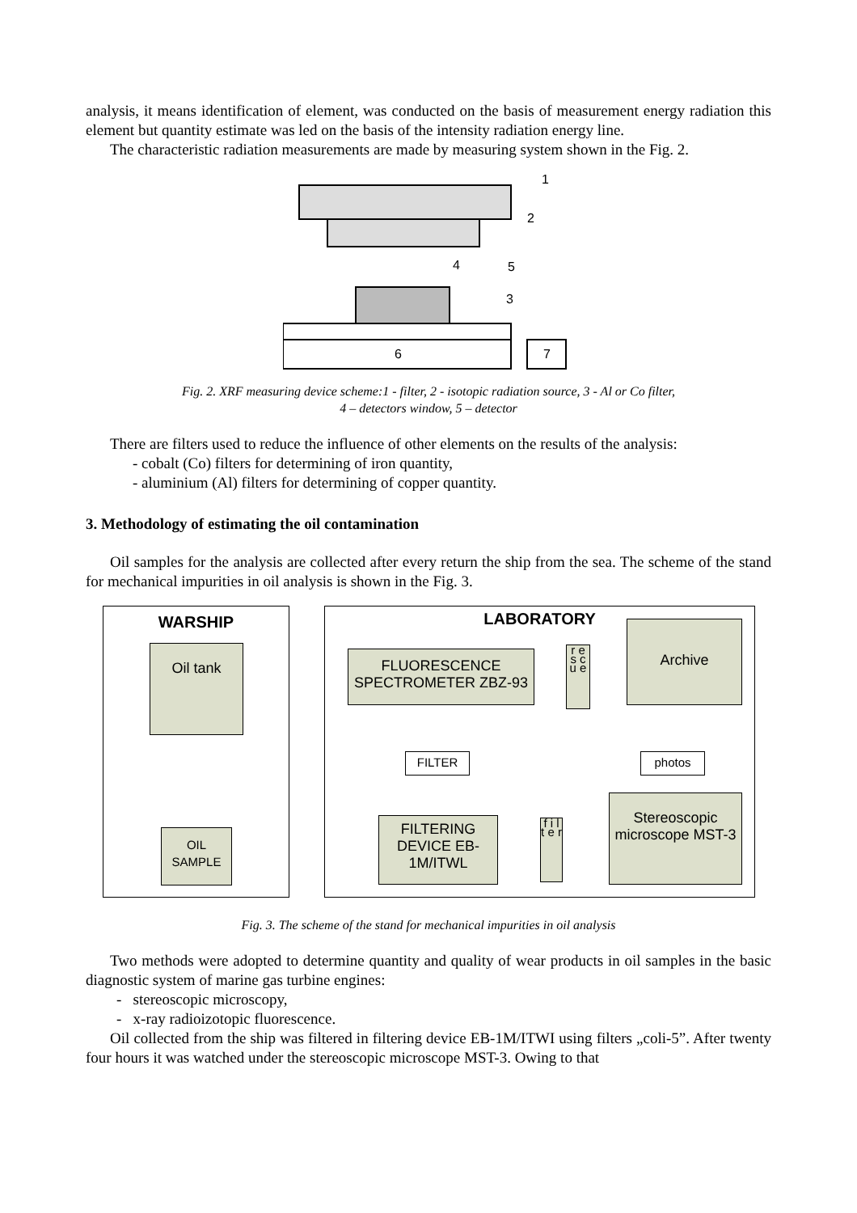analysis, it means identification of element, was conducted on the basis of measurement energy radiation this element but quantity estimate was led on the basis of the intensity radiation energy line.
The characteristic radiation measurements are made by measuring system shown in the Fig. 2.
6
7
1
2
4
5
3
Fig. 2. XRF measuring device scheme:1 - filter, 2 - isotopic radiation source, 3 - Al or Co filter,
4 – detectors window, 5 – detector
There are filters used to reduce the influence of other elements on the results of the analysis:
- cobalt (Co) filters for determining of iron quantity,
- aluminium (Al) filters for determining of copper quantity.
3. Methodology of estimating the oil contamination
Oil samples for the analysis are collected after every return the ship from the sea. The scheme of the stand for mechanical impurities in oil analysis is shown in the Fig. 3.
WARSHIP LABORATORY
Oil tank
OIL
SAMPLE
FLUORESCENCE SPECTROMETER ZBZ-93
r e s c u e
Archive
FILTER photos
FILTERING DEVICE EB-1M/ITWL
f i l t e r
Stereoscopic microscope MST-3
Fig. 3. The scheme of the stand for mechanical impurities in oil analysis
Two methods were adopted to determine quantity and quality of wear products in oil samples in the basic diagnostic system of marine gas turbine engines:
- stereoscopic microscopy,
- x-ray radioizotopic fluorescence.
Oil collected from the ship was filtered in filtering device EB-1M/ITWI using filters „coli-5”. After twenty four hours it was watched under the stereoscopic microscope MST-3. Owing to that